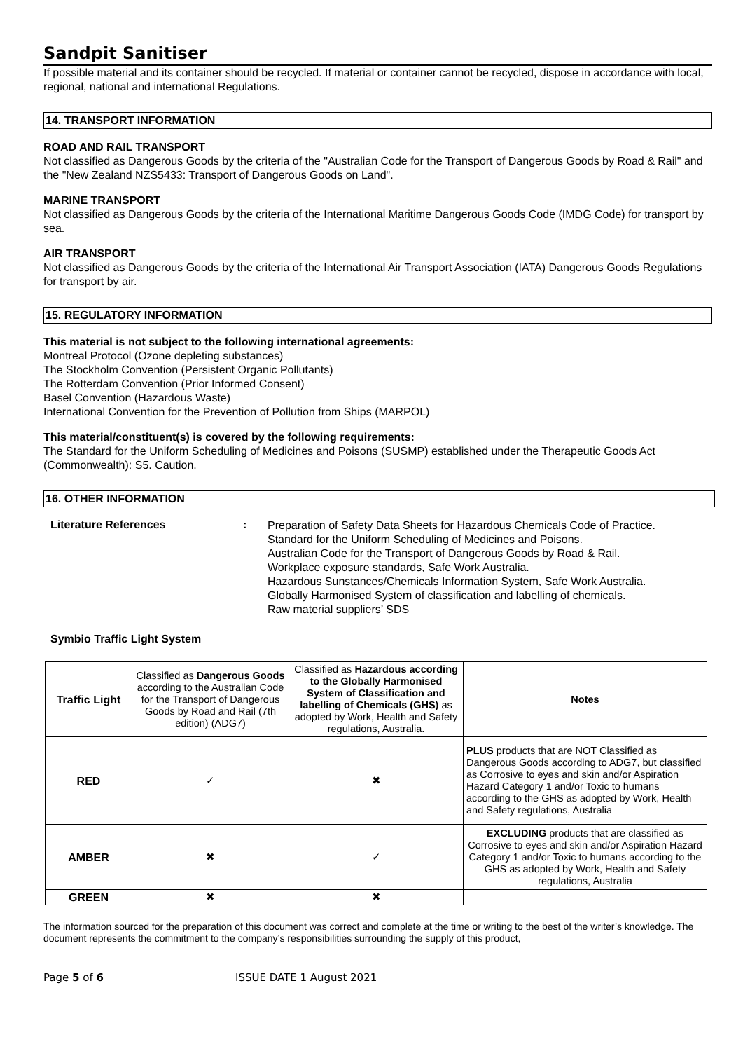Sandpit Sanitiser
If possible material and its container should be recycled. If material or container cannot be recycled, dispose in accordance with local, regional, national and international Regulations.
14. TRANSPORT INFORMATION
ROAD AND RAIL TRANSPORT
Not classified as Dangerous Goods by the criteria of the "Australian Code for the Transport of Dangerous Goods by Road & Rail" and the "New Zealand NZS5433: Transport of Dangerous Goods on Land".
MARINE TRANSPORT
Not classified as Dangerous Goods by the criteria of the International Maritime Dangerous Goods Code (IMDG Code) for transport by sea.
AIR TRANSPORT
Not classified as Dangerous Goods by the criteria of the International Air Transport Association (IATA) Dangerous Goods Regulations for transport by air.
15. REGULATORY INFORMATION
This material is not subject to the following international agreements:
Montreal Protocol (Ozone depleting substances)
The Stockholm Convention (Persistent Organic Pollutants)
The Rotterdam Convention (Prior Informed Consent)
Basel Convention (Hazardous Waste)
International Convention for the Prevention of Pollution from Ships (MARPOL)
This material/constituent(s) is covered by the following requirements:
The Standard for the Uniform Scheduling of Medicines and Poisons (SUSMP) established under the Therapeutic Goods Act (Commonwealth): S5. Caution.
16. OTHER INFORMATION
Literature References :
Preparation of Safety Data Sheets for Hazardous Chemicals Code of Practice.
Standard for the Uniform Scheduling of Medicines and Poisons.
Australian Code for the Transport of Dangerous Goods by Road & Rail.
Workplace exposure standards, Safe Work Australia.
Hazardous Sunstances/Chemicals Information System, Safe Work Australia.
Globally Harmonised System of classification and labelling of chemicals.
Raw material suppliers’ SDS
Symbio Traffic Light System
| Traffic Light | Classified as Dangerous Goods according to the Australian Code for the Transport of Dangerous Goods by Road and Rail (7th edition) (ADG7) | Classified as Hazardous according to the Globally Harmonised System of Classification and labelling of Chemicals (GHS) as adopted by Work, Health and Safety regulations, Australia. | Notes |
| RED | ✓ | ✖ | PLUS products that are NOT Classified as Dangerous Goods according to ADG7, but classified as Corrosive to eyes and skin and/or Aspiration Hazard Category 1 and/or Toxic to humans according to the GHS as adopted by Work, Health and Safety regulations, Australia |
| AMBER | ✖ | ✓ | EXCLUDING products that are classified as Corrosive to eyes and skin and/or Aspiration Hazard Category 1 and/or Toxic to humans according to the GHS as adopted by Work, Health and Safety regulations, Australia |
| GREEN | ✖ | ✖ | |
The information sourced for the preparation of this document was correct and complete at the time or writing to the best of the writer’s knowledge. The document represents the commitment to the company’s responsibilities surrounding the supply of this product,
Page 5 of 6 ISSUE DATE 1 August 2021